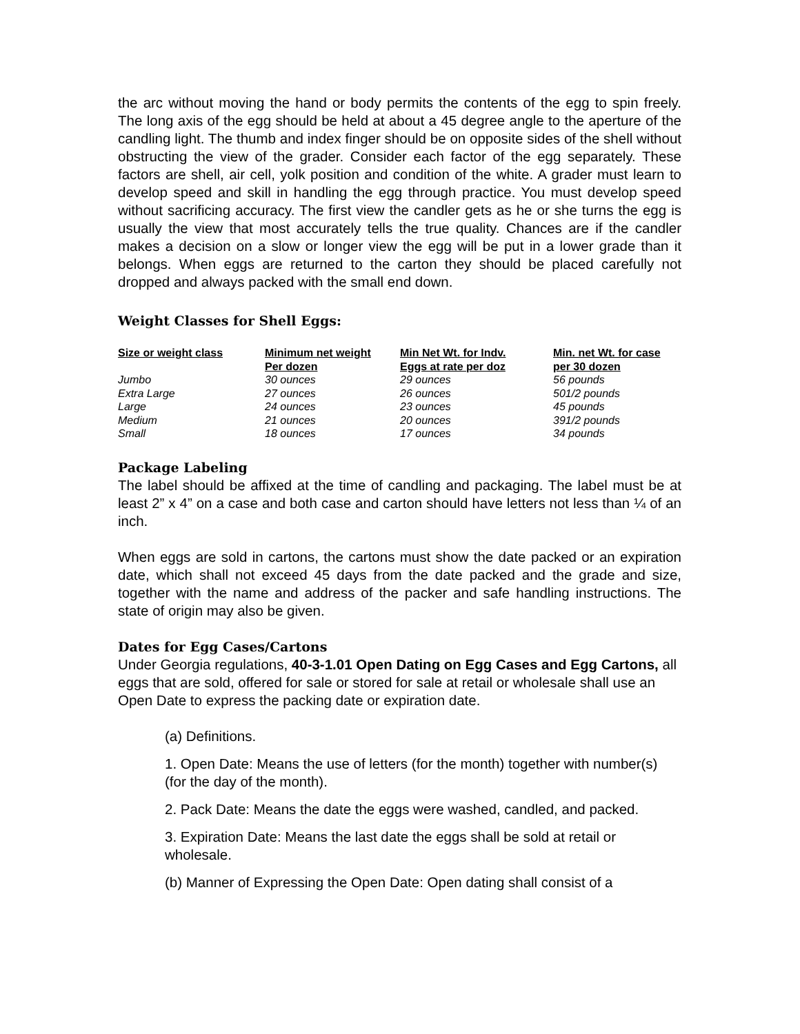the arc without moving the hand or body permits the contents of the egg to spin freely. The long axis of the egg should be held at about a 45 degree angle to the aperture of the candling light. The thumb and index finger should be on opposite sides of the shell without obstructing the view of the grader. Consider each factor of the egg separately. These factors are shell, air cell, yolk position and condition of the white. A grader must learn to develop speed and skill in handling the egg through practice. You must develop speed without sacrificing accuracy. The first view the candler gets as he or she turns the egg is usually the view that most accurately tells the true quality. Chances are if the candler makes a decision on a slow or longer view the egg will be put in a lower grade than it belongs. When eggs are returned to the carton they should be placed carefully not dropped and always packed with the small end down.
Weight Classes for Shell Eggs:
| Size or weight class | Minimum net weight Per dozen | Min Net Wt. for Indv. Eggs at rate per doz | Min. net Wt. for case per 30 dozen |
| --- | --- | --- | --- |
| Jumbo | 30 ounces | 29 ounces | 56 pounds |
| Extra Large | 27 ounces | 26 ounces | 501/2 pounds |
| Large | 24 ounces | 23 ounces | 45 pounds |
| Medium | 21 ounces | 20 ounces | 391/2 pounds |
| Small | 18 ounces | 17 ounces | 34 pounds |
Package Labeling
The label should be affixed at the time of candling and packaging. The label must be at least 2” x 4” on a case and both case and carton should have letters not less than ¼ of an inch.
When eggs are sold in cartons, the cartons must show the date packed or an expiration date, which shall not exceed 45 days from the date packed and the grade and size, together with the name and address of the packer and safe handling instructions. The state of origin may also be given.
Dates for Egg Cases/Cartons
Under Georgia regulations, 40-3-1.01 Open Dating on Egg Cases and Egg Cartons, all eggs that are sold, offered for sale or stored for sale at retail or wholesale shall use an Open Date to express the packing date or expiration date.
(a) Definitions.
1. Open Date: Means the use of letters (for the month) together with number(s) (for the day of the month).
2. Pack Date: Means the date the eggs were washed, candled, and packed.
3. Expiration Date: Means the last date the eggs shall be sold at retail or wholesale.
(b) Manner of Expressing the Open Date: Open dating shall consist of a